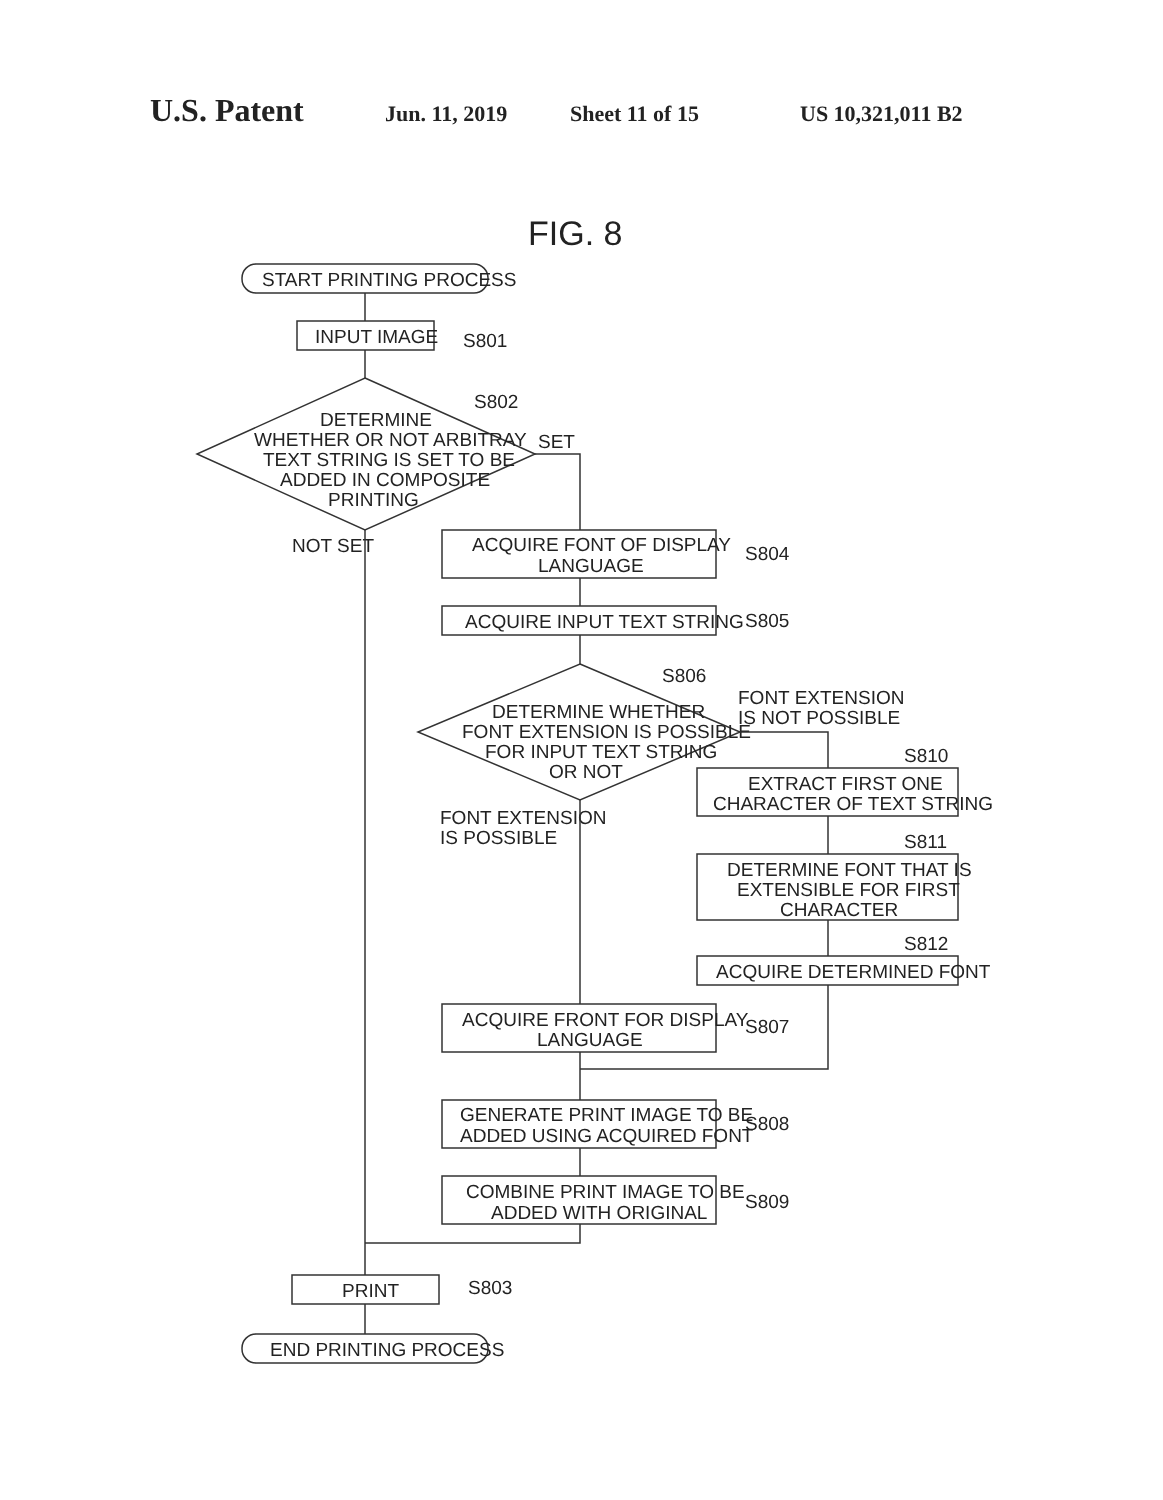U.S. Patent Jun. 11, 2019 Sheet 11 of 15 US 10,321,011 B2
FIG. 8
START PRINTING PROCESS
INPUT IMAGE
S801
S802
DETERMINE
WHETHER OR NOT ARBITRAY
TEXT STRING IS SET TO BE
ADDED IN COMPOSITE
PRINTING
SET
NOT SET
ACQUIRE FONT OF DISPLAY
LANGUAGE
S804
ACQUIRE INPUT TEXT STRING
S805
S806
DETERMINE WHETHER
FONT EXTENSION IS POSSIBLE
FOR INPUT TEXT STRING
OR NOT
FONT EXTENSION
IS NOT POSSIBLE
FONT EXTENSION
IS POSSIBLE
S810
EXTRACT FIRST ONE
CHARACTER OF TEXT STRING
S811
DETERMINE FONT THAT IS
EXTENSIBLE FOR FIRST
CHARACTER
S812
ACQUIRE DETERMINED FONT
ACQUIRE FRONT FOR DISPLAY
LANGUAGE
S807
GENERATE PRINT IMAGE TO BE
ADDED USING ACQUIRED FONT
S808
COMBINE PRINT IMAGE TO BE
ADDED WITH ORIGINAL
S809
PRINT
S803
END PRINTING PROCESS